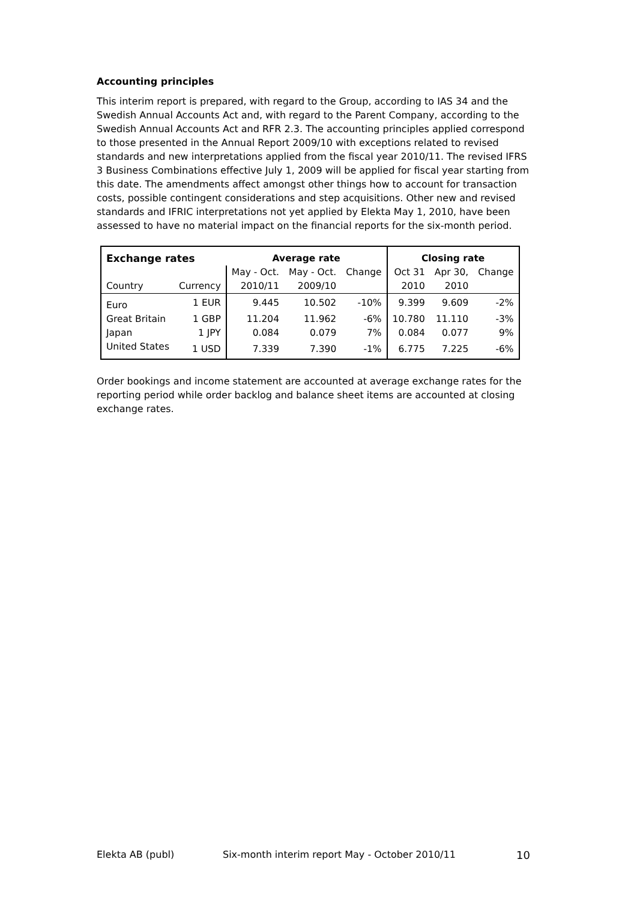Accounting principles
This interim report is prepared, with regard to the Group, according to IAS 34 and the Swedish Annual Accounts Act and, with regard to the Parent Company, according to the Swedish Annual Accounts Act and RFR 2.3. The accounting principles applied correspond to those presented in the Annual Report 2009/10 with exceptions related to revised standards and new interpretations applied from the fiscal year 2010/11. The revised IFRS 3 Business Combinations effective July 1, 2009 will be applied for fiscal year starting from this date. The amendments affect amongst other things how to account for transaction costs, possible contingent considerations and step acquisitions. Other new and revised standards and IFRIC interpretations not yet applied by Elekta May 1, 2010, have been assessed to have no material impact on the financial reports for the six-month period.
| Exchange rates | | Average rate | | | Closing rate | | |
| --- | --- | --- | --- | --- | --- | --- | --- |
| | | May - Oct. | May - Oct. | Change | Oct 31 | Apr 30, | Change |
| Country | Currency | 2010/11 | 2009/10 | | 2010 | 2010 | |
| Euro | 1 EUR | 9.445 | 10.502 | -10% | 9.399 | 9.609 | -2% |
| Great Britain | 1 GBP | 11.204 | 11.962 | -6% | 10.780 | 11.110 | -3% |
| Japan | 1 JPY | 0.084 | 0.079 | 7% | 0.084 | 0.077 | 9% |
| United States | 1 USD | 7.339 | 7.390 | -1% | 6.775 | 7.225 | -6% |
Order bookings and income statement are accounted at average exchange rates for the reporting period while order backlog and balance sheet items are accounted at closing exchange rates.
Elekta AB (publ) Six-month interim report May - October 2010/11 10